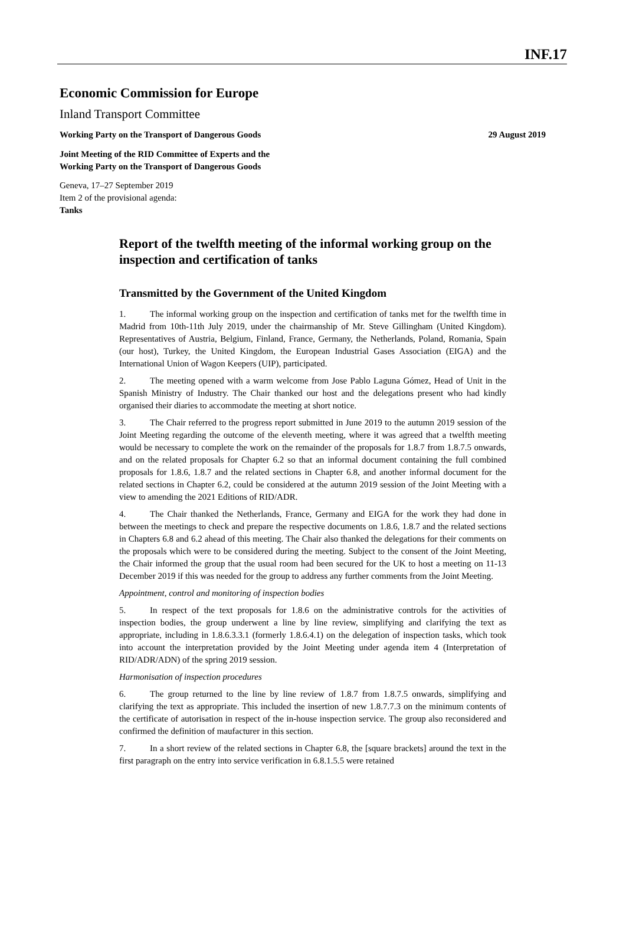INF.17
Economic Commission for Europe
Inland Transport Committee
Working Party on the Transport of Dangerous Goods 29 August 2019
Joint Meeting of the RID Committee of Experts and the
Working Party on the Transport of Dangerous Goods
Geneva, 17–27 September 2019
Item 2 of the provisional agenda:
Tanks
Report of the twelfth meeting of the informal working group on the inspection and certification of tanks
Transmitted by the Government of the United Kingdom
1. The informal working group on the inspection and certification of tanks met for the twelfth time in Madrid from 10th-11th July 2019, under the chairmanship of Mr. Steve Gillingham (United Kingdom). Representatives of Austria, Belgium, Finland, France, Germany, the Netherlands, Poland, Romania, Spain (our host), Turkey, the United Kingdom, the European Industrial Gases Association (EIGA) and the International Union of Wagon Keepers (UIP), participated.
2. The meeting opened with a warm welcome from Jose Pablo Laguna Gómez, Head of Unit in the Spanish Ministry of Industry. The Chair thanked our host and the delegations present who had kindly organised their diaries to accommodate the meeting at short notice.
3. The Chair referred to the progress report submitted in June 2019 to the autumn 2019 session of the Joint Meeting regarding the outcome of the eleventh meeting, where it was agreed that a twelfth meeting would be necessary to complete the work on the remainder of the proposals for 1.8.7 from 1.8.7.5 onwards, and on the related proposals for Chapter 6.2 so that an informal document containing the full combined proposals for 1.8.6, 1.8.7 and the related sections in Chapter 6.8, and another informal document for the related sections in Chapter 6.2, could be considered at the autumn 2019 session of the Joint Meeting with a view to amending the 2021 Editions of RID/ADR.
4. The Chair thanked the Netherlands, France, Germany and EIGA for the work they had done in between the meetings to check and prepare the respective documents on 1.8.6, 1.8.7 and the related sections in Chapters 6.8 and 6.2 ahead of this meeting. The Chair also thanked the delegations for their comments on the proposals which were to be considered during the meeting. Subject to the consent of the Joint Meeting, the Chair informed the group that the usual room had been secured for the UK to host a meeting on 11-13 December 2019 if this was needed for the group to address any further comments from the Joint Meeting.
Appointment, control and monitoring of inspection bodies
5. In respect of the text proposals for 1.8.6 on the administrative controls for the activities of inspection bodies, the group underwent a line by line review, simplifying and clarifying the text as appropriate, including in 1.8.6.3.3.1 (formerly 1.8.6.4.1) on the delegation of inspection tasks, which took into account the interpretation provided by the Joint Meeting under agenda item 4 (Interpretation of RID/ADR/ADN) of the spring 2019 session.
Harmonisation of inspection procedures
6. The group returned to the line by line review of 1.8.7 from 1.8.7.5 onwards, simplifying and clarifying the text as appropriate. This included the insertion of new 1.8.7.7.3 on the minimum contents of the certificate of autorisation in respect of the in-house inspection service. The group also reconsidered and confirmed the definition of maufacturer in this section.
7. In a short review of the related sections in Chapter 6.8, the [square brackets] around the text in the first paragraph on the entry into service verification in 6.8.1.5.5 were retained